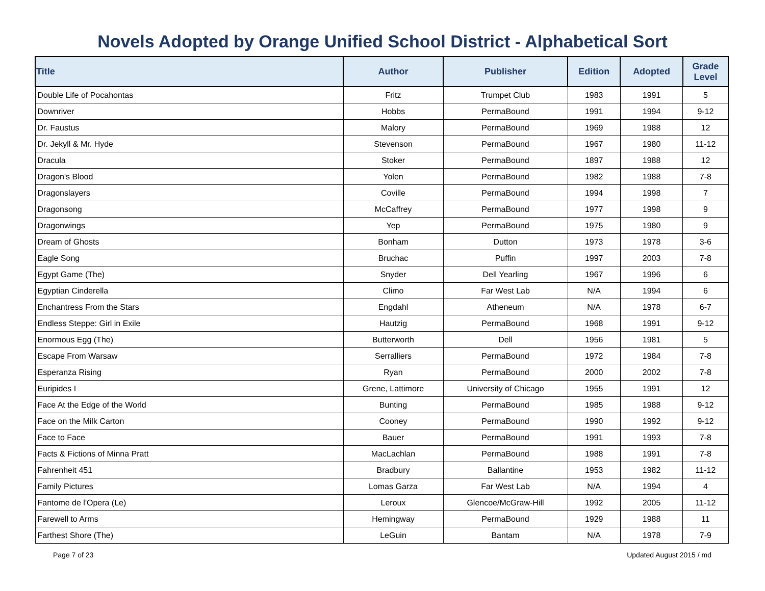Novels Adopted by Orange Unified School District - Alphabetical Sort
| Title | Author | Publisher | Edition | Adopted | Grade Level |
| --- | --- | --- | --- | --- | --- |
| Double Life of Pocahontas | Fritz | Trumpet Club | 1983 | 1991 | 5 |
| Downriver | Hobbs | PermaBound | 1991 | 1994 | 9-12 |
| Dr. Faustus | Malory | PermaBound | 1969 | 1988 | 12 |
| Dr. Jekyll & Mr. Hyde | Stevenson | PermaBound | 1967 | 1980 | 11-12 |
| Dracula | Stoker | PermaBound | 1897 | 1988 | 12 |
| Dragon's Blood | Yolen | PermaBound | 1982 | 1988 | 7-8 |
| Dragonslayers | Coville | PermaBound | 1994 | 1998 | 7 |
| Dragonsong | McCaffrey | PermaBound | 1977 | 1998 | 9 |
| Dragonwings | Yep | PermaBound | 1975 | 1980 | 9 |
| Dream of Ghosts | Bonham | Dutton | 1973 | 1978 | 3-6 |
| Eagle Song | Bruchac | Puffin | 1997 | 2003 | 7-8 |
| Egypt Game (The) | Snyder | Dell Yearling | 1967 | 1996 | 6 |
| Egyptian Cinderella | Climo | Far West Lab | N/A | 1994 | 6 |
| Enchantress From the Stars | Engdahl | Atheneum | N/A | 1978 | 6-7 |
| Endless Steppe: Girl in Exile | Hautzig | PermaBound | 1968 | 1991 | 9-12 |
| Enormous Egg (The) | Butterworth | Dell | 1956 | 1981 | 5 |
| Escape From Warsaw | Serralliers | PermaBound | 1972 | 1984 | 7-8 |
| Esperanza Rising | Ryan | PermaBound | 2000 | 2002 | 7-8 |
| Euripides I | Grene, Lattimore | University of Chicago | 1955 | 1991 | 12 |
| Face At the Edge of the World | Bunting | PermaBound | 1985 | 1988 | 9-12 |
| Face on the Milk Carton | Cooney | PermaBound | 1990 | 1992 | 9-12 |
| Face to Face | Bauer | PermaBound | 1991 | 1993 | 7-8 |
| Facts & Fictions of Minna Pratt | MacLachlan | PermaBound | 1988 | 1991 | 7-8 |
| Fahrenheit 451 | Bradbury | Ballantine | 1953 | 1982 | 11-12 |
| Family Pictures | Lomas Garza | Far West Lab | N/A | 1994 | 4 |
| Fantome de l'Opera (Le) | Leroux | Glencoe/McGraw-Hill | 1992 | 2005 | 11-12 |
| Farewell to Arms | Hemingway | PermaBound | 1929 | 1988 | 11 |
| Farthest Shore (The) | LeGuin | Bantam | N/A | 1978 | 7-9 |
Page 7 of 23 Updated August 2015 / md